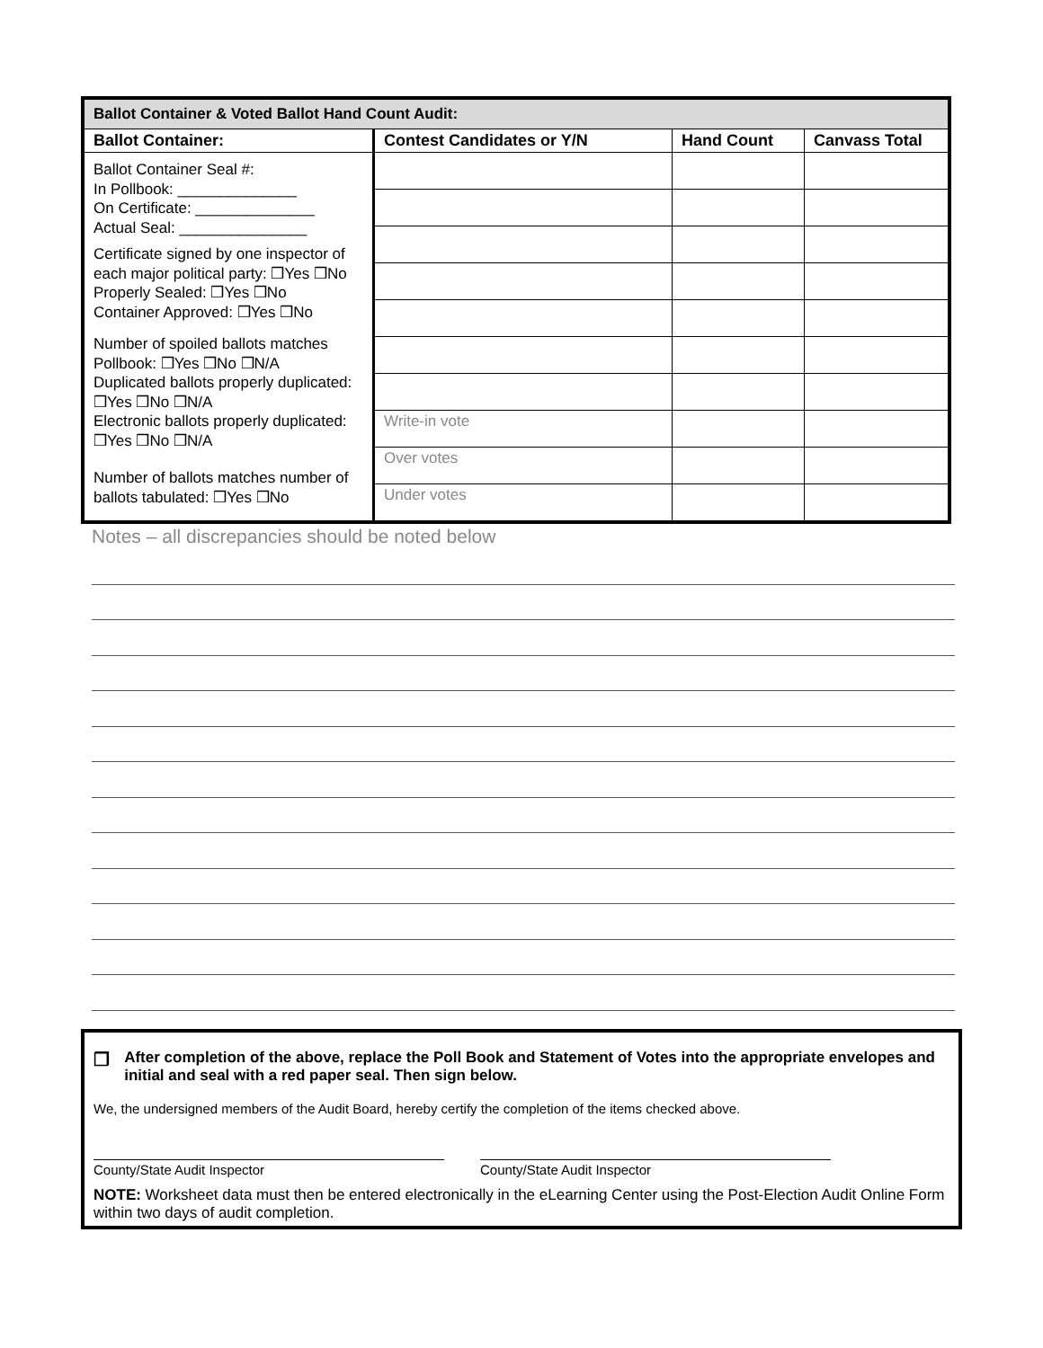| Ballot Container & Voted Ballot Hand Count Audit: | | | |
| Ballot Container: | Contest Candidates or Y/N | Hand Count | Canvass Total |
| Ballot Container Seal #: In Pollbook: ______________ On Certificate: ______________ Actual Seal: _______________ Certificate signed by one inspector of each major political party: ❒Yes ❒No Properly Sealed: ❒Yes ❒No Container Approved: ❒Yes ❒No Number of spoiled ballots matches Pollbook: ❒Yes ❒No ❒N/A Duplicated ballots properly duplicated: ❒Yes ❒No ❒N/A Electronic ballots properly duplicated: ❒Yes ❒No ❒N/A Number of ballots matches number of ballots tabulated: ❒Yes ❒No | | | |
| | Write-in vote | | |
| | Over votes | | |
| | Under votes | | |
Notes – all discrepancies should be noted below
❒ After completion of the above, replace the Poll Book and Statement of Votes into the appropriate envelopes and initial and seal with a red paper seal. Then sign below.
We, the undersigned members of the Audit Board, hereby certify the completion of the items checked above.
County/State Audit Inspector County/State Audit Inspector
NOTE: Worksheet data must then be entered electronically in the eLearning Center using the Post-Election Audit Online Form within two days of audit completion.